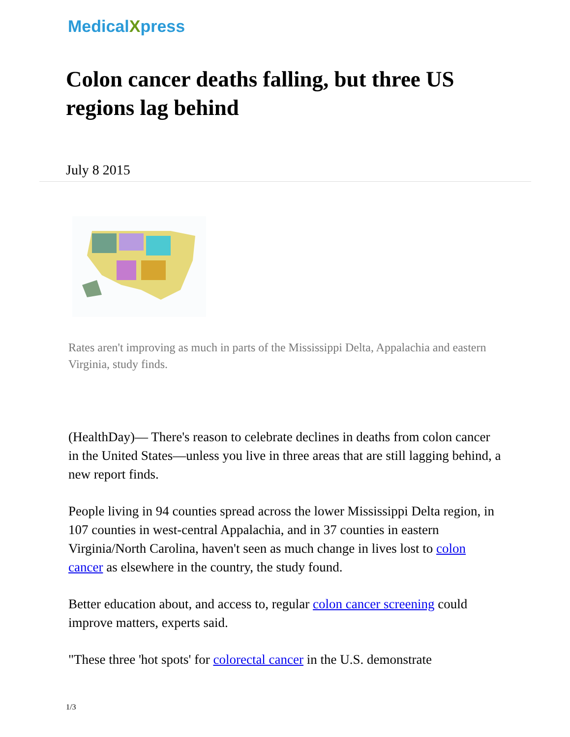MedicalXpress
Colon cancer deaths falling, but three US regions lag behind
July 8 2015
Rates aren't improving as much in parts of the Mississippi Delta, Appalachia and eastern Virginia, study finds.
(HealthDay)— There's reason to celebrate declines in deaths from colon cancer in the United States—unless you live in three areas that are still lagging behind, a new report finds.
People living in 94 counties spread across the lower Mississippi Delta region, in 107 counties in west-central Appalachia, and in 37 counties in eastern Virginia/North Carolina, haven't seen as much change in lives lost to colon cancer as elsewhere in the country, the study found.
Better education about, and access to, regular colon cancer screening could improve matters, experts said.
"These three 'hot spots' for colorectal cancer in the U.S. demonstrate
1/3